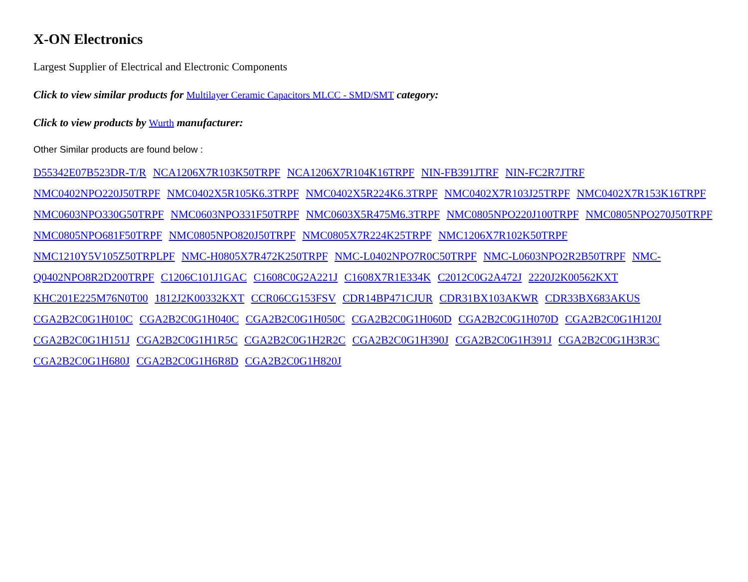X-ON Electronics
Largest Supplier of Electrical and Electronic Components
Click to view similar products for Multilayer Ceramic Capacitors MLCC - SMD/SMT category:
Click to view products by Wurth manufacturer:
Other Similar products are found below :
D55342E07B523DR-T/R NCA1206X7R103K50TRPF NCA1206X7R104K16TRPF NIN-FB391JTRF NIN-FC2R7JTRF NMC0402NPO220J50TRPF NMC0402X5R105K6.3TRPF NMC0402X5R224K6.3TRPF NMC0402X7R103J25TRPF NMC0402X7R153K16TRPF NMC0603NPO330G50TRPF NMC0603NPO331F50TRPF NMC0603X5R475M6.3TRPF NMC0805NPO220J100TRPF NMC0805NPO270J50TRPF NMC0805NPO681F50TRPF NMC0805NPO820J50TRPF NMC0805X7R224K25TRPF NMC1206X7R102K50TRPF NMC1210Y5V105Z50TRPLPF NMC-H0805X7R472K250TRPF NMC-L0402NPO7R0C50TRPF NMC-L0603NPO2R2B50TRPF NMC-Q0402NPO8R2D200TRPF C1206C101J1GAC C1608C0G2A221J C1608X7R1E334K C2012C0G2A472J 2220J2K00562KXT KHC201E225M76N0T00 1812J2K00332KXT CCR06CG153FSV CDR14BP471CJUR CDR31BX103AKWR CDR33BX683AKUS CGA2B2C0G1H010C CGA2B2C0G1H040C CGA2B2C0G1H050C CGA2B2C0G1H060D CGA2B2C0G1H070D CGA2B2C0G1H120J CGA2B2C0G1H151J CGA2B2C0G1H1R5C CGA2B2C0G1H2R2C CGA2B2C0G1H390J CGA2B2C0G1H391J CGA2B2C0G1H3R3C CGA2B2C0G1H680J CGA2B2C0G1H6R8D CGA2B2C0G1H820J